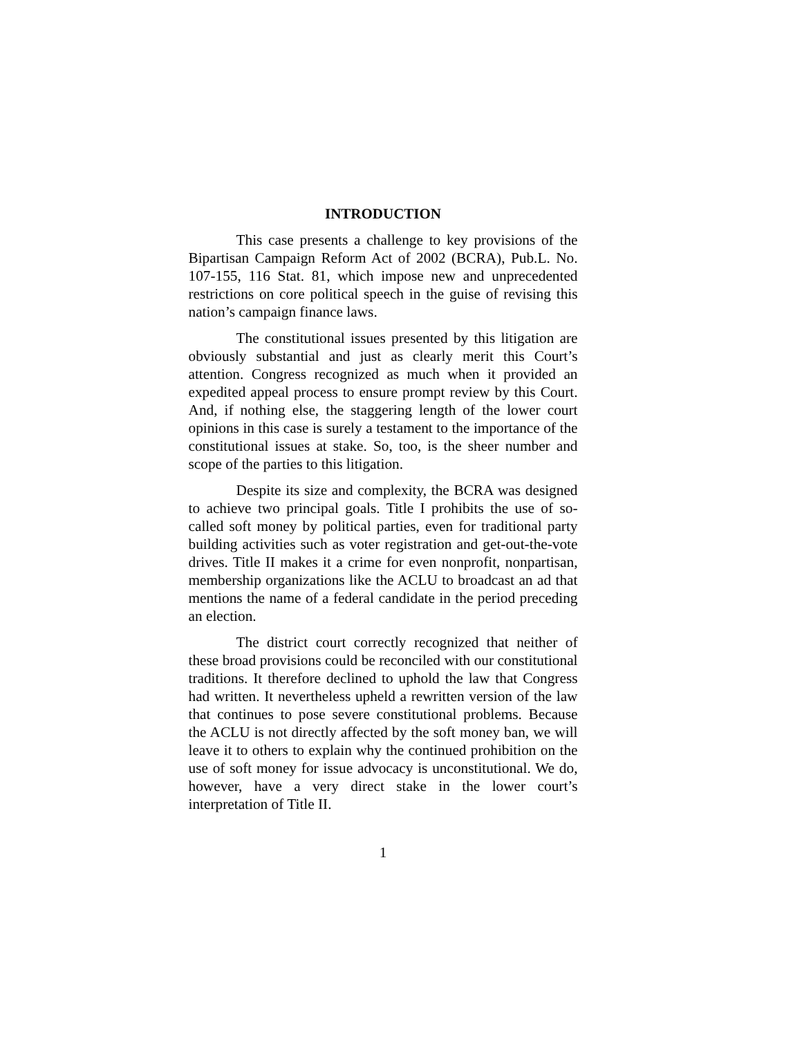INTRODUCTION
This case presents a challenge to key provisions of the Bipartisan Campaign Reform Act of 2002 (BCRA), Pub.L. No. 107-155, 116 Stat. 81, which impose new and unprecedented restrictions on core political speech in the guise of revising this nation’s campaign finance laws.
The constitutional issues presented by this litigation are obviously substantial and just as clearly merit this Court’s attention. Congress recognized as much when it provided an expedited appeal process to ensure prompt review by this Court. And, if nothing else, the staggering length of the lower court opinions in this case is surely a testament to the importance of the constitutional issues at stake. So, too, is the sheer number and scope of the parties to this litigation.
Despite its size and complexity, the BCRA was designed to achieve two principal goals. Title I prohibits the use of so-called soft money by political parties, even for traditional party building activities such as voter registration and get-out-the-vote drives. Title II makes it a crime for even nonprofit, nonpartisan, membership organizations like the ACLU to broadcast an ad that mentions the name of a federal candidate in the period preceding an election.
The district court correctly recognized that neither of these broad provisions could be reconciled with our constitutional traditions. It therefore declined to uphold the law that Congress had written. It nevertheless upheld a rewritten version of the law that continues to pose severe constitutional problems. Because the ACLU is not directly affected by the soft money ban, we will leave it to others to explain why the continued prohibition on the use of soft money for issue advocacy is unconstitutional. We do, however, have a very direct stake in the lower court’s interpretation of Title II.
1